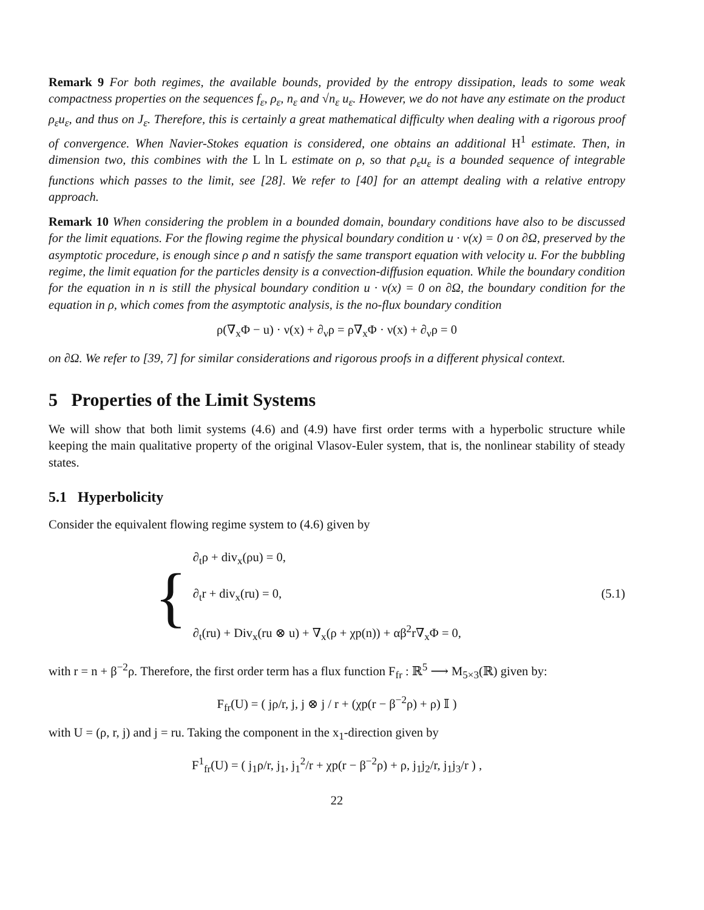Remark 9 For both regimes, the available bounds, provided by the entropy dissipation, leads to some weak compactness properties on the sequences f<sub>ε</sub>, ρ<sub>ε</sub>, n<sub>ε</sub> and √n<sub>ε</sub> u<sub>ε</sub>. However, we do not have any estimate on the product ρ<sub>ε</sub>u<sub>ε</sub>, and thus on J<sub>ε</sub>. Therefore, this is certainly a great mathematical difficulty when dealing with a rigorous proof of convergence. When Navier-Stokes equation is considered, one obtains an additional H<sup>1</sup> estimate. Then, in dimension two, this combines with the L ln L estimate on ρ, so that ρ<sub>ε</sub>u<sub>ε</sub> is a bounded sequence of integrable functions which passes to the limit, see [28]. We refer to [40] for an attempt dealing with a relative entropy approach.
Remark 10 When considering the problem in a bounded domain, boundary conditions have also to be discussed for the limit equations. For the flowing regime the physical boundary condition u · ν(x) = 0 on ∂Ω, preserved by the asymptotic procedure, is enough since ρ and n satisfy the same transport equation with velocity u. For the bubbling regime, the limit equation for the particles density is a convection-diffusion equation. While the boundary condition for the equation in n is still the physical boundary condition u · ν(x) = 0 on ∂Ω, the boundary condition for the equation in ρ, which comes from the asymptotic analysis, is the no-flux boundary condition
ρ(∇<sub>x</sub>Φ − u) · ν(x) + ∂<sub>ν</sub>ρ = ρ∇<sub>x</sub>Φ · ν(x) + ∂<sub>ν</sub>ρ = 0
on ∂Ω. We refer to [39, 7] for similar considerations and rigorous proofs in a different physical context.
5 Properties of the Limit Systems
We will show that both limit systems (4.6) and (4.9) have first order terms with a hyperbolic structure while keeping the main qualitative property of the original Vlasov-Euler system, that is, the nonlinear stability of steady states.
5.1 Hyperbolicity
Consider the equivalent flowing regime system to (4.6) given by
{
∂<sub>t</sub>ρ + div<sub>x</sub>(ρu) = 0,
∂<sub>t</sub>r + div<sub>x</sub>(ru) = 0, (5.1)
∂<sub>t</sub>(ru) + Div<sub>x</sub>(ru ⊗ u) + ∇<sub>x</sub>(ρ + χp(n)) + αβ<sup>2</sup>r∇<sub>x</sub>Φ = 0,
with r = n + β<sup>−2</sup>ρ. Therefore, the first order term has a flux function F<sub>fr</sub> : ℝ<sup>5</sup> ⟶ M<sub>5×3</sub>(ℝ) given by:
F<sub>fr</sub>(U) = ( jρ/r, j, j ⊗ j / r + (χp(r − β<sup>−2</sup>ρ) + ρ) 𝕀 )
with U = (ρ, r, j) and j = ru. Taking the component in the x<sub>1</sub>-direction given by
F<sup>1</sup><sub>fr</sub>(U) = ( j<sub>1</sub>ρ/r, j<sub>1</sub>, j<sub>1</sub><sup>2</sup>/r + χp(r − β<sup>−2</sup>ρ) + ρ, j<sub>1</sub>j<sub>2</sub>/r, j<sub>1</sub>j<sub>3</sub>/r ) ,
22